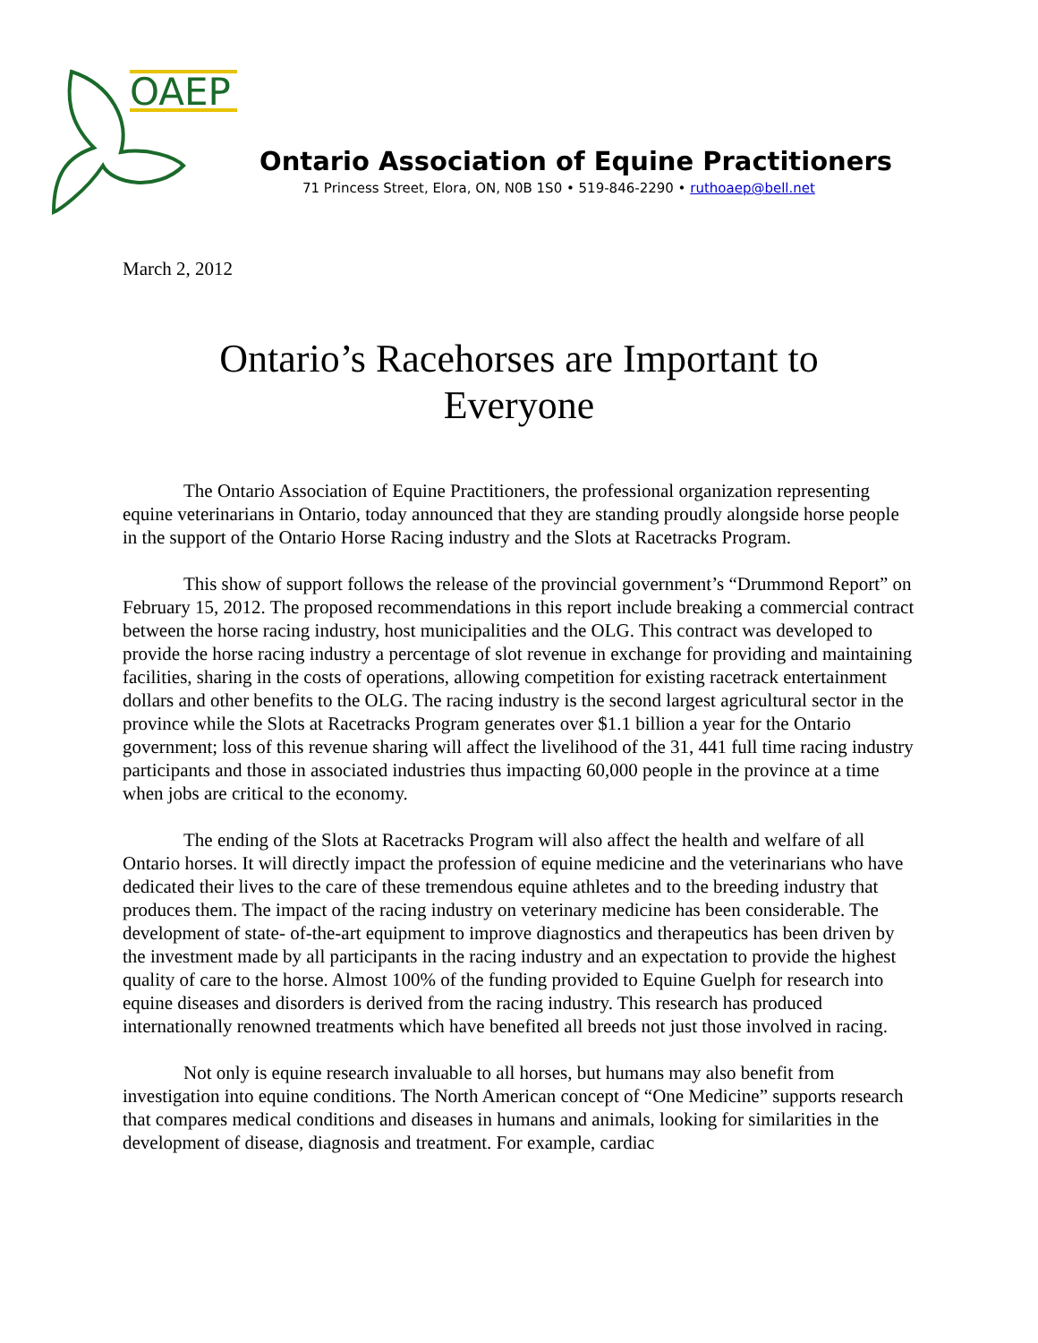OAEP
Ontario Association of Equine Practitioners
71 Princess Street, Elora, ON, N0B 1S0 • 519-846-2290 • ruthoaep@bell.net
March 2, 2012
Ontario’s Racehorses are Important to Everyone
The Ontario Association of Equine Practitioners, the professional organization representing equine veterinarians in Ontario, today announced that they are standing proudly alongside horse people in the support of the Ontario Horse Racing industry and the Slots at Racetracks Program.
This show of support follows the release of the provincial government’s “Drummond Report” on February 15, 2012. The proposed recommendations in this report include breaking a commercial contract between the horse racing industry, host municipalities and the OLG. This contract was developed to provide the horse racing industry a percentage of slot revenue in exchange for providing and maintaining facilities, sharing in the costs of operations, allowing competition for existing racetrack entertainment dollars and other benefits to the OLG. The racing industry is the second largest agricultural sector in the province while the Slots at Racetracks Program generates over $1.1 billion a year for the Ontario government; loss of this revenue sharing will affect the livelihood of the 31, 441 full time racing industry participants and those in associated industries thus impacting 60,000 people in the province at a time when jobs are critical to the economy.
The ending of the Slots at Racetracks Program will also affect the health and welfare of all Ontario horses. It will directly impact the profession of equine medicine and the veterinarians who have dedicated their lives to the care of these tremendous equine athletes and to the breeding industry that produces them. The impact of the racing industry on veterinary medicine has been considerable. The development of state- of-the-art equipment to improve diagnostics and therapeutics has been driven by the investment made by all participants in the racing industry and an expectation to provide the highest quality of care to the horse. Almost 100% of the funding provided to Equine Guelph for research into equine diseases and disorders is derived from the racing industry. This research has produced internationally renowned treatments which have benefited all breeds not just those involved in racing.
Not only is equine research invaluable to all horses, but humans may also benefit from investigation into equine conditions. The North American concept of “One Medicine” supports research that compares medical conditions and diseases in humans and animals, looking for similarities in the development of disease, diagnosis and treatment. For example, cardiac